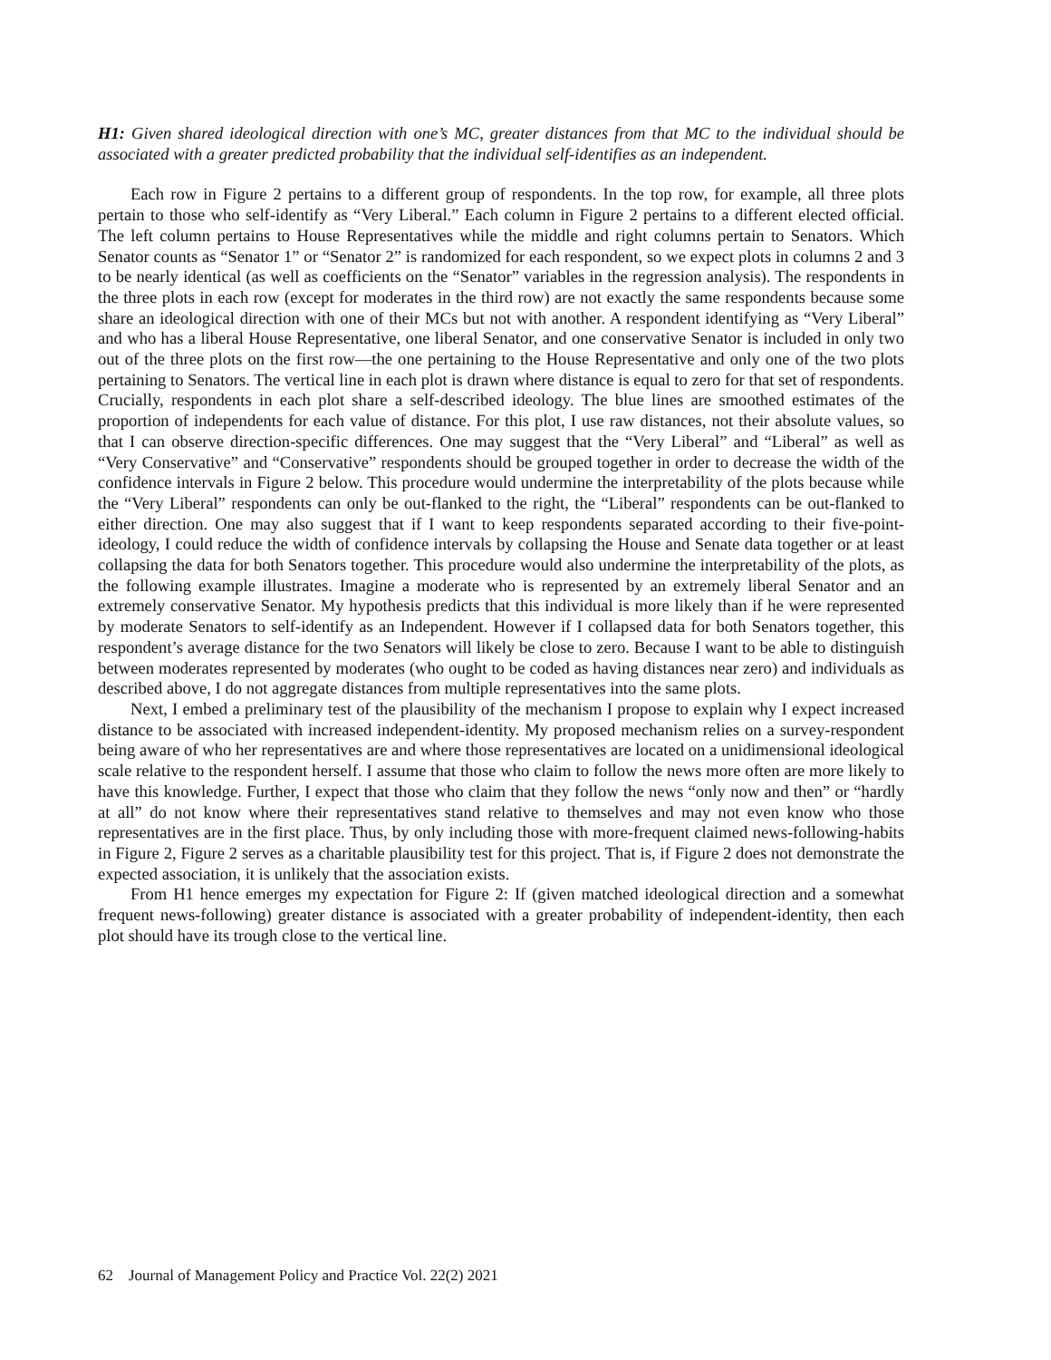H1: Given shared ideological direction with one’s MC, greater distances from that MC to the individual should be associated with a greater predicted probability that the individual self-identifies as an independent.
Each row in Figure 2 pertains to a different group of respondents. In the top row, for example, all three plots pertain to those who self-identify as “Very Liberal.” Each column in Figure 2 pertains to a different elected official. The left column pertains to House Representatives while the middle and right columns pertain to Senators. Which Senator counts as “Senator 1” or “Senator 2” is randomized for each respondent, so we expect plots in columns 2 and 3 to be nearly identical (as well as coefficients on the “Senator” variables in the regression analysis). The respondents in the three plots in each row (except for moderates in the third row) are not exactly the same respondents because some share an ideological direction with one of their MCs but not with another. A respondent identifying as “Very Liberal” and who has a liberal House Representative, one liberal Senator, and one conservative Senator is included in only two out of the three plots on the first row—the one pertaining to the House Representative and only one of the two plots pertaining to Senators. The vertical line in each plot is drawn where distance is equal to zero for that set of respondents. Crucially, respondents in each plot share a self-described ideology. The blue lines are smoothed estimates of the proportion of independents for each value of distance. For this plot, I use raw distances, not their absolute values, so that I can observe direction-specific differences. One may suggest that the “Very Liberal” and “Liberal” as well as “Very Conservative” and “Conservative” respondents should be grouped together in order to decrease the width of the confidence intervals in Figure 2 below. This procedure would undermine the interpretability of the plots because while the “Very Liberal” respondents can only be out-flanked to the right, the “Liberal” respondents can be out-flanked to either direction. One may also suggest that if I want to keep respondents separated according to their five-point-ideology, I could reduce the width of confidence intervals by collapsing the House and Senate data together or at least collapsing the data for both Senators together. This procedure would also undermine the interpretability of the plots, as the following example illustrates. Imagine a moderate who is represented by an extremely liberal Senator and an extremely conservative Senator. My hypothesis predicts that this individual is more likely than if he were represented by moderate Senators to self-identify as an Independent. However if I collapsed data for both Senators together, this respondent’s average distance for the two Senators will likely be close to zero. Because I want to be able to distinguish between moderates represented by moderates (who ought to be coded as having distances near zero) and individuals as described above, I do not aggregate distances from multiple representatives into the same plots.
Next, I embed a preliminary test of the plausibility of the mechanism I propose to explain why I expect increased distance to be associated with increased independent-identity. My proposed mechanism relies on a survey-respondent being aware of who her representatives are and where those representatives are located on a unidimensional ideological scale relative to the respondent herself. I assume that those who claim to follow the news more often are more likely to have this knowledge. Further, I expect that those who claim that they follow the news “only now and then” or “hardly at all” do not know where their representatives stand relative to themselves and may not even know who those representatives are in the first place. Thus, by only including those with more-frequent claimed news-following-habits in Figure 2, Figure 2 serves as a charitable plausibility test for this project. That is, if Figure 2 does not demonstrate the expected association, it is unlikely that the association exists.
From H1 hence emerges my expectation for Figure 2: If (given matched ideological direction and a somewhat frequent news-following) greater distance is associated with a greater probability of independent-identity, then each plot should have its trough close to the vertical line.
62 Journal of Management Policy and Practice Vol. 22(2) 2021